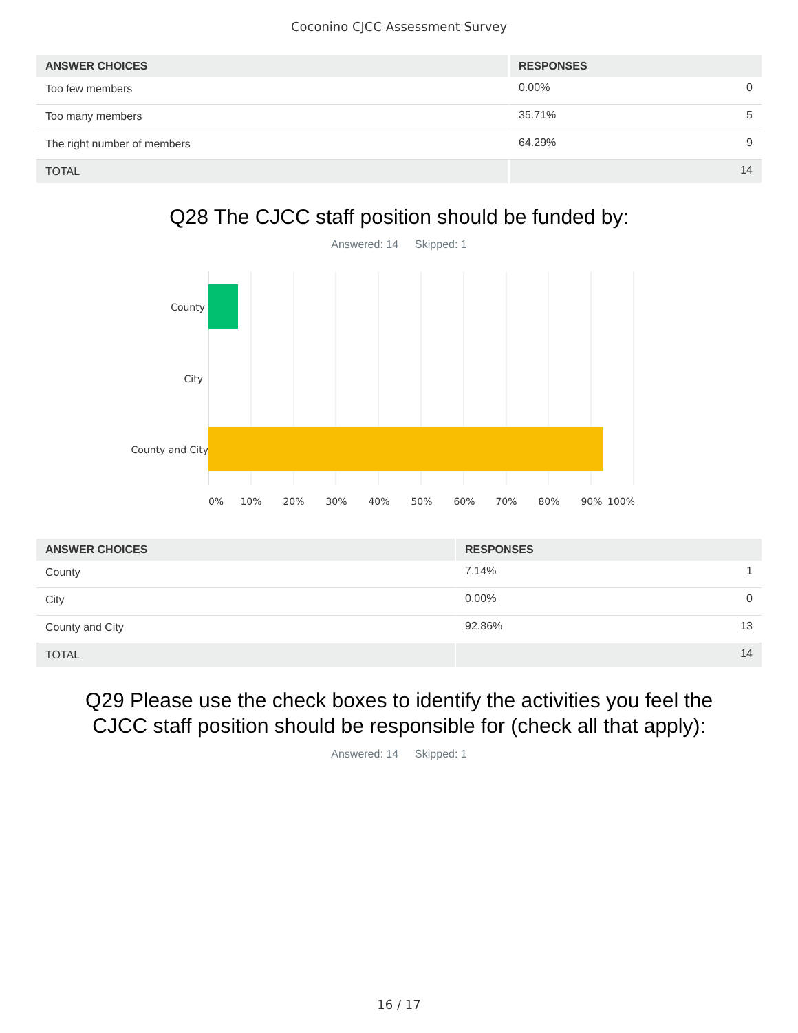Coconino CJCC Assessment Survey
| ANSWER CHOICES | RESPONSES | |
| --- | --- | --- |
| Too few members | 0.00% | 0 |
| Too many members | 35.71% | 5 |
| The right number of members | 64.29% | 9 |
| TOTAL | | 14 |
Q28 The CJCC staff position should be funded by:
Answered: 14 Skipped: 1
County
City
County and City
0%
10%
20%
30%
40%
50%
60%
70%
80%
90%
100%
| ANSWER CHOICES | RESPONSES | |
| --- | --- | --- |
| County | 7.14% | 1 |
| City | 0.00% | 0 |
| County and City | 92.86% | 13 |
| TOTAL | | 14 |
Q29 Please use the check boxes to identify the activities you feel the
CJCC staff position should be responsible for (check all that apply):
Answered: 14 Skipped: 1
16 / 17